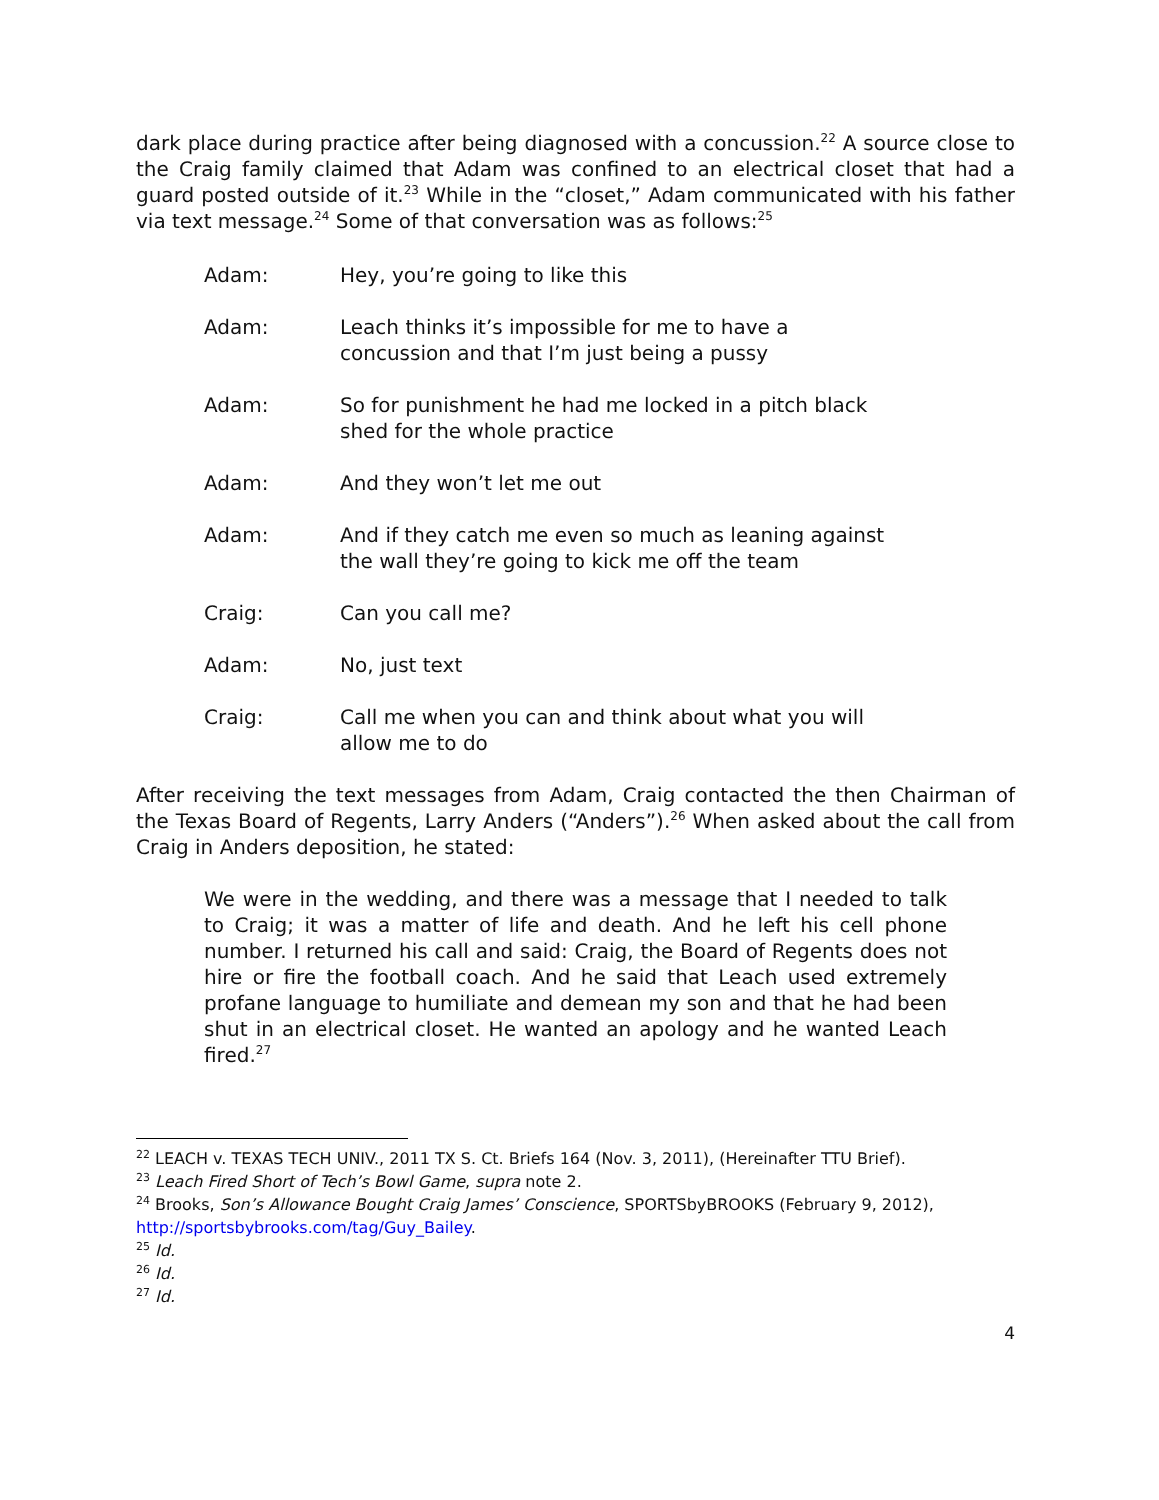dark place during practice after being diagnosed with a concussion.<sup>22</sup> A source close to the Craig family claimed that Adam was confined to an electrical closet that had a guard posted outside of it.<sup>23</sup> While in the “closet,” Adam communicated with his father via text message.<sup>24</sup> Some of that conversation was as follows:<sup>25</sup>
Adam: Hey, you’re going to like this
Adam: Leach thinks it’s impossible for me to have a concussion and that I’m just being a pussy
Adam: So for punishment he had me locked in a pitch black shed for the whole practice
Adam: And they won’t let me out
Adam: And if they catch me even so much as leaning against the wall they’re going to kick me off the team
Craig: Can you call me?
Adam: No, just text
Craig: Call me when you can and think about what you will allow me to do
After receiving the text messages from Adam, Craig contacted the then Chairman of the Texas Board of Regents, Larry Anders (“Anders”).<sup>26</sup> When asked about the call from Craig in Anders deposition, he stated:
We were in the wedding, and there was a message that I needed to talk to Craig; it was a matter of life and death. And he left his cell phone number. I returned his call and said: Craig, the Board of Regents does not hire or fire the football coach. And he said that Leach used extremely profane language to humiliate and demean my son and that he had been shut in an electrical closet. He wanted an apology and he wanted Leach fired.<sup>27</sup>
<sup>22</sup> LEACH v. TEXAS TECH UNIV., 2011 TX S. Ct. Briefs 164 (Nov. 3, 2011), (Hereinafter TTU Brief).
<sup>23</sup> Leach Fired Short of Tech’s Bowl Game, supra note 2.
<sup>24</sup> Brooks, Son’s Allowance Bought Craig James’ Conscience, SPORTSbyBROOKS (February 9, 2012), http://sportsbybrooks.com/tag/Guy_Bailey.
<sup>25</sup> Id.
<sup>26</sup> Id.
<sup>27</sup> Id.
4